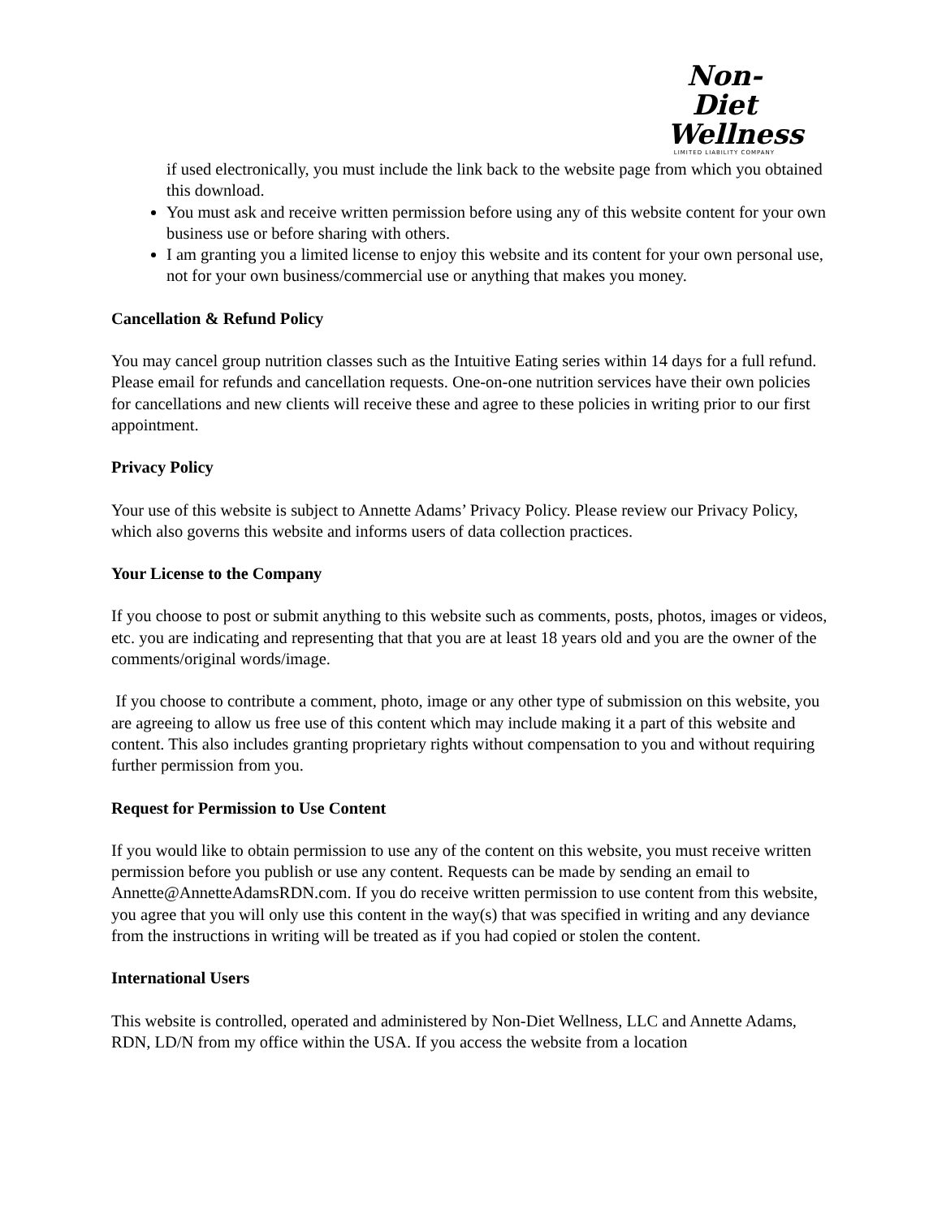Non-Diet
Wellness
LIMITED LIABILITY COMPANY
if used electronically, you must include the link back to the website page from which you obtained this download.
You must ask and receive written permission before using any of this website content for your own business use or before sharing with others.
I am granting you a limited license to enjoy this website and its content for your own personal use, not for your own business/commercial use or anything that makes you money.
Cancellation & Refund Policy
You may cancel group nutrition classes such as the Intuitive Eating series within 14 days for a full refund. Please email for refunds and cancellation requests. One-on-one nutrition services have their own policies for cancellations and new clients will receive these and agree to these policies in writing prior to our first appointment.
Privacy Policy
Your use of this website is subject to Annette Adams’ Privacy Policy. Please review our Privacy Policy, which also governs this website and informs users of data collection practices.
Your License to the Company
If you choose to post or submit anything to this website such as comments, posts, photos, images or videos, etc. you are indicating and representing that that you are at least 18 years old and you are the owner of the comments/original words/image.
If you choose to contribute a comment, photo, image or any other type of submission on this website, you are agreeing to allow us free use of this content which may include making it a part of this website and content. This also includes granting proprietary rights without compensation to you and without requiring further permission from you.
Request for Permission to Use Content
If you would like to obtain permission to use any of the content on this website, you must receive written permission before you publish or use any content. Requests can be made by sending an email to Annette@AnnetteAdamsRDN.com. If you do receive written permission to use content from this website, you agree that you will only use this content in the way(s) that was specified in writing and any deviance from the instructions in writing will be treated as if you had copied or stolen the content.
International Users
This website is controlled, operated and administered by Non-Diet Wellness, LLC and Annette Adams, RDN, LD/N from my office within the USA. If you access the website from a location